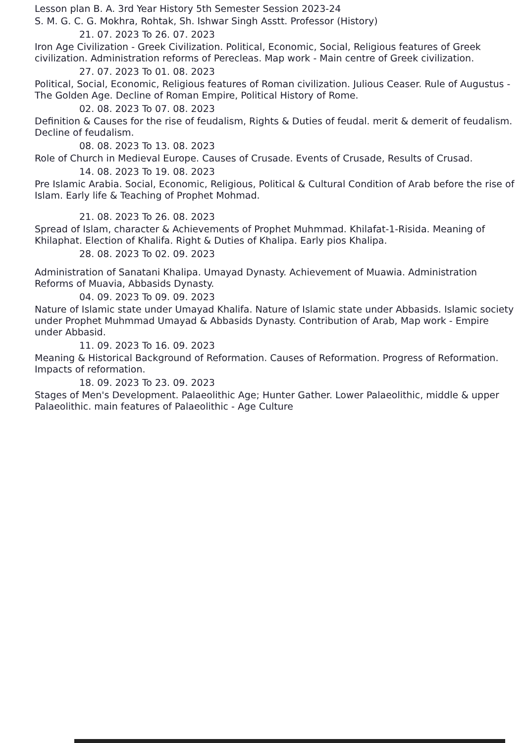Lesson plan B. A. 3rd Year History 5th Semester Session 2023-24
S. M. G. C. G. Mokhra, Rohtak, Sh. Ishwar Singh Asstt. Professor (History)
21. 07. 2023 To 26. 07. 2023
Iron Age Civilization - Greek Civilization. Political, Economic, Social, Religious features of Greek civilization. Administration reforms of Perecleas. Map work - Main centre of Greek civilization.
27. 07. 2023 To 01. 08. 2023
Political, Social, Economic, Religious features of Roman civilization. Julious Ceaser. Rule of Augustus - The Golden Age. Decline of Roman Empire, Political History of Rome.
02. 08. 2023 To 07. 08. 2023
Definition & Causes for the rise of feudalism, Rights & Duties of feudal. merit & demerit of feudalism. Decline of feudalism.
08. 08. 2023 To 13. 08. 2023
Role of Church in Medieval Europe. Causes of Crusade. Events of Crusade, Results of Crusad.
14. 08. 2023 To 19. 08. 2023
Pre Islamic Arabia. Social, Economic, Religious, Political & Cultural Condition of Arab before the rise of Islam. Early life & Teaching of Prophet Mohmad.
21. 08. 2023 To 26. 08. 2023
Spread of Islam, character & Achievements of Prophet Muhmmad. Khilafat-1-Risida. Meaning of Khilaphat. Election of Khalifa. Right & Duties of Khalipa. Early pios Khalipa.
28. 08. 2023 To 02. 09. 2023
Administration of Sanatani Khalipa. Umayad Dynasty. Achievement of Muawia. Administration Reforms of Muavia, Abbasids Dynasty.
04. 09. 2023 To 09. 09. 2023
Nature of Islamic state under Umayad Khalifa. Nature of Islamic state under Abbasids. Islamic society under Prophet Muhmmad Umayad & Abbasids Dynasty. Contribution of Arab, Map work - Empire under Abbasid.
11. 09. 2023 To 16. 09. 2023
Meaning & Historical Background of Reformation. Causes of Reformation. Progress of Reformation. Impacts of reformation.
18. 09. 2023 To 23. 09. 2023
Stages of Men's Development. Palaeolithic Age; Hunter Gather. Lower Palaeolithic, middle & upper Palaeolithic. main features of Palaeolithic - Age Culture